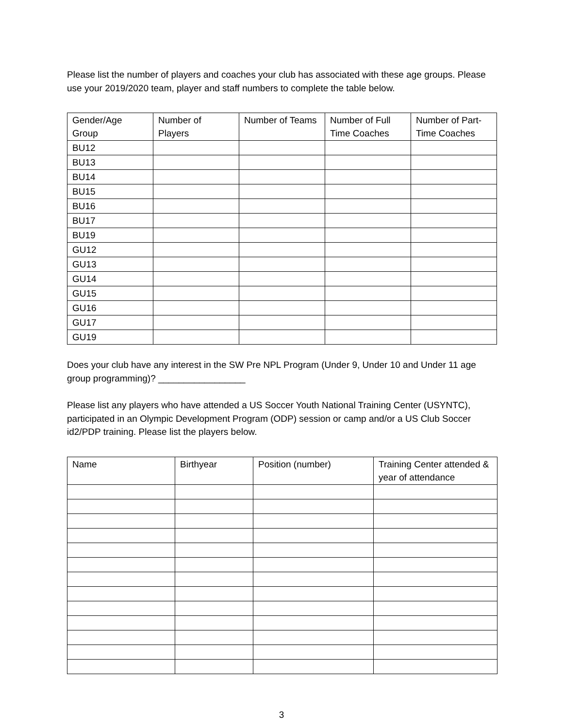Please list the number of players and coaches your club has associated with these age groups. Please use your 2019/2020 team, player and staff numbers to complete the table below.
| Gender/Age Group | Number of Players | Number of Teams | Number of Full Time Coaches | Number of Part-Time Coaches |
| --- | --- | --- | --- | --- |
| BU12 | | | | |
| BU13 | | | | |
| BU14 | | | | |
| BU15 | | | | |
| BU16 | | | | |
| BU17 | | | | |
| BU19 | | | | |
| GU12 | | | | |
| GU13 | | | | |
| GU14 | | | | |
| GU15 | | | | |
| GU16 | | | | |
| GU17 | | | | |
| GU19 | | | | |
Does your club have any interest in the SW Pre NPL Program (Under 9, Under 10 and Under 11 age group programming)? _________________
Please list any players who have attended a US Soccer Youth National Training Center (USYNTC), participated in an Olympic Development Program (ODP) session or camp and/or a US Club Soccer id2/PDP training. Please list the players below.
| Name | Birthyear | Position (number) | Training Center attended & year of attendance |
| --- | --- | --- | --- |
3